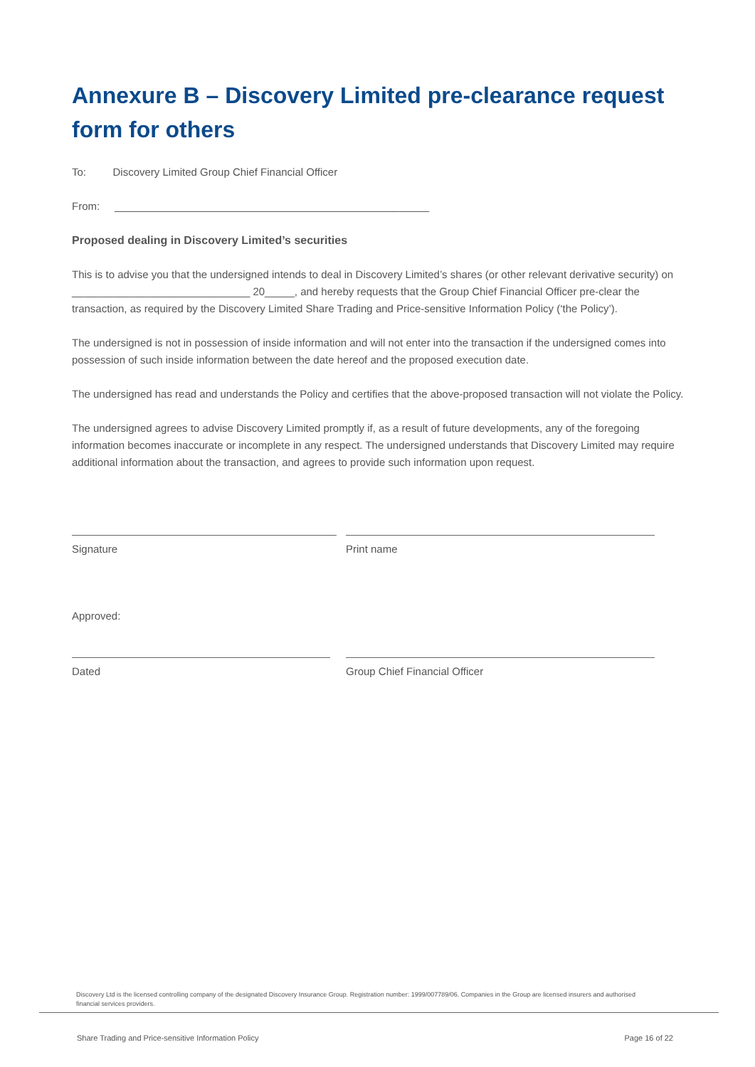Annexure B – Discovery Limited pre-clearance request form for others
To: Discovery Limited Group Chief Financial Officer
From: _____________________________________________________
Proposed dealing in Discovery Limited’s securities
This is to advise you that the undersigned intends to deal in Discovery Limited’s shares (or other relevant derivative security) on ______________________________ 20_____, and hereby requests that the Group Chief Financial Officer pre-clear the transaction, as required by the Discovery Limited Share Trading and Price-sensitive Information Policy (‘the Policy’).
The undersigned is not in possession of inside information and will not enter into the transaction if the undersigned comes into possession of such inside information between the date hereof and the proposed execution date.
The undersigned has read and understands the Policy and certifies that the above-proposed transaction will not violate the Policy.
The undersigned agrees to advise Discovery Limited promptly if, as a result of future developments, any of the foregoing information becomes inaccurate or incomplete in any respect. The undersigned understands that Discovery Limited may require additional information about the transaction, and agrees to provide such information upon request.
Signature Print name
Approved:
Dated Group Chief Financial Officer
Discovery Ltd is the licensed controlling company of the designated Discovery Insurance Group. Registration number: 1999/007789/06. Companies in the Group are licensed insurers and authorised financial services providers.
Share Trading and Price-sensitive Information Policy Page 16 of 22